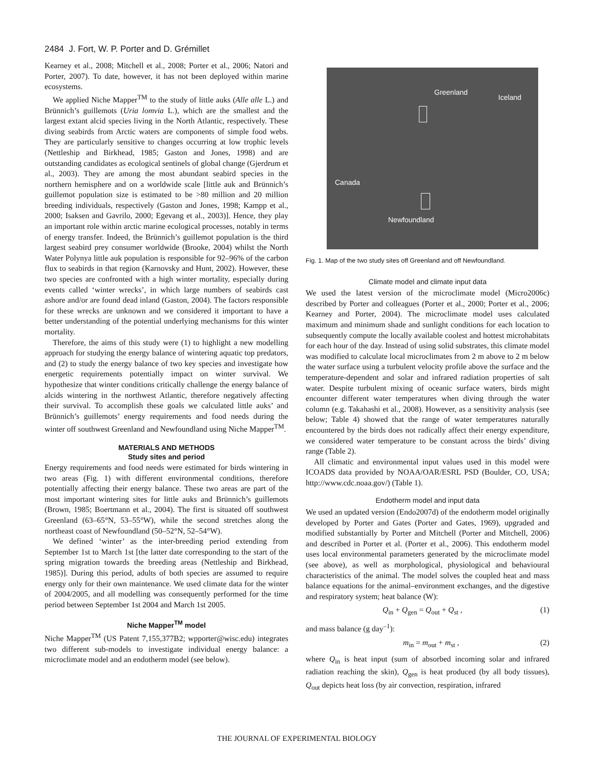2484 J. Fort, W. P. Porter and D. Grémillet
Kearney et al., 2008; Mitchell et al., 2008; Porter et al., 2006; Natori and Porter, 2007). To date, however, it has not been deployed within marine ecosystems.
We applied Niche Mapper<sup>TM</sup> to the study of little auks (Alle alle L.) and Brünnich’s guillemots (Uria lomvia L.), which are the smallest and the largest extant alcid species living in the North Atlantic, respectively. These diving seabirds from Arctic waters are components of simple food webs. They are particularly sensitive to changes occurring at low trophic levels (Nettleship and Birkhead, 1985; Gaston and Jones, 1998) and are outstanding candidates as ecological sentinels of global change (Gjerdrum et al., 2003). They are among the most abundant seabird species in the northern hemisphere and on a worldwide scale [little auk and Brünnich’s guillemot population size is estimated to be >80 million and 20 million breeding individuals, respectively (Gaston and Jones, 1998; Kampp et al., 2000; Isaksen and Gavrilo, 2000; Egevang et al., 2003)]. Hence, they play an important role within arctic marine ecological processes, notably in terms of energy transfer. Indeed, the Brünnich’s guillemot population is the third largest seabird prey consumer worldwide (Brooke, 2004) whilst the North Water Polynya little auk population is responsible for 92–96% of the carbon flux to seabirds in that region (Karnovsky and Hunt, 2002). However, these two species are confronted with a high winter mortality, especially during events called ‘winter wrecks’, in which large numbers of seabirds cast ashore and/or are found dead inland (Gaston, 2004). The factors responsible for these wrecks are unknown and we considered it important to have a better understanding of the potential underlying mechanisms for this winter mortality.
Therefore, the aims of this study were (1) to highlight a new modelling approach for studying the energy balance of wintering aquatic top predators, and (2) to study the energy balance of two key species and investigate how energetic requirements potentially impact on winter survival. We hypothesize that winter conditions critically challenge the energy balance of alcids wintering in the northwest Atlantic, therefore negatively affecting their survival. To accomplish these goals we calculated little auks’ and Brünnich’s guillemots’ energy requirements and food needs during the winter off southwest Greenland and Newfoundland using Niche Mapper<sup>TM</sup>.
MATERIALS AND METHODS
Study sites and period
Energy requirements and food needs were estimated for birds wintering in two areas (Fig. 1) with different environmental conditions, therefore potentially affecting their energy balance. These two areas are part of the most important wintering sites for little auks and Brünnich’s guillemots (Brown, 1985; Boertmann et al., 2004). The first is situated off southwest Greenland (63–65°N, 53–55°W), while the second stretches along the northeast coast of Newfoundland (50–52°N, 52–54°W).
We defined ‘winter’ as the inter-breeding period extending from September 1st to March 1st [the latter date corresponding to the start of the spring migration towards the breeding areas (Nettleship and Birkhead, 1985)]. During this period, adults of both species are assumed to require energy only for their own maintenance. We used climate data for the winter of 2004/2005, and all modelling was consequently performed for the time period between September 1st 2004 and March 1st 2005.
Niche Mapper<sup>TM</sup> model
Niche Mapper<sup>TM</sup> (US Patent 7,155,377B2; wpporter@wisc.edu) integrates two different sub-models to investigate individual energy balance: a microclimate model and an endotherm model (see below).
Greenland
Iceland
Canada
Newfoundland
Fig. 1. Map of the two study sites off Greenland and off Newfoundland.
Climate model and climate input data
We used the latest version of the microclimate model (Micro2006c) described by Porter and colleagues (Porter et al., 2000; Porter et al., 2006; Kearney and Porter, 2004). The microclimate model uses calculated maximum and minimum shade and sunlight conditions for each location to subsequently compute the locally available coolest and hottest microhabitats for each hour of the day. Instead of using solid substrates, this climate model was modified to calculate local microclimates from 2 m above to 2 m below the water surface using a turbulent velocity profile above the surface and the temperature-dependent and solar and infrared radiation properties of salt water. Despite turbulent mixing of oceanic surface waters, birds might encounter different water temperatures when diving through the water column (e.g. Takahashi et al., 2008). However, as a sensitivity analysis (see below; Table 4) showed that the range of water temperatures naturally encountered by the birds does not radically affect their energy expenditure, we considered water temperature to be constant across the birds’ diving range (Table 2).
All climatic and environmental input values used in this model were ICOADS data provided by NOAA/OAR/ESRL PSD (Boulder, CO, USA; http://www.cdc.noaa.gov/) (Table 1).
Endotherm model and input data
We used an updated version (Endo2007d) of the endotherm model originally developed by Porter and Gates (Porter and Gates, 1969), upgraded and modified substantially by Porter and Mitchell (Porter and Mitchell, 2006) and described in Porter et al. (Porter et al., 2006). This endotherm model uses local environmental parameters generated by the microclimate model (see above), as well as morphological, physiological and behavioural characteristics of the animal. The model solves the coupled heat and mass balance equations for the animal–environment exchanges, and the digestive and respiratory system; heat balance (W):
Q<sub>in</sub> + Q<sub>gen</sub> = Q<sub>out</sub> + Q<sub>st</sub> , (1)
and mass balance (g day<sup>–1</sup>):
m<sub>in</sub> = m<sub>out</sub> + m<sub>st</sub> , (2)
where Q<sub>in</sub> is heat input (sum of absorbed incoming solar and infrared radiation reaching the skin), Q<sub>gen</sub> is heat produced (by all body tissues), Q<sub>out</sub> depicts heat loss (by air convection, respiration, infrared
THE JOURNAL OF EXPERIMENTAL BIOLOGY